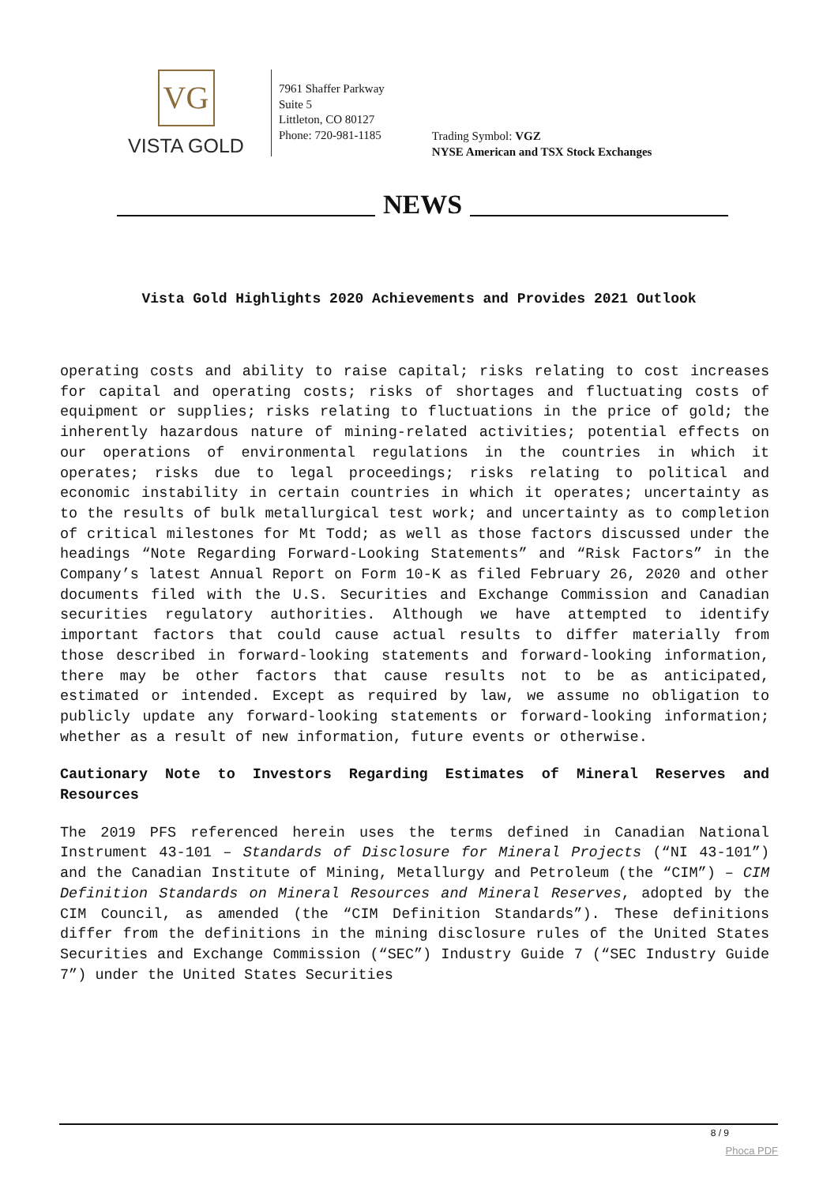VG
VISTA GOLD
7961 Shaffer Parkway
Suite 5
Littleton, CO 80127
Phone: 720-981-1185
Trading Symbol: VGZ
NYSE American and TSX Stock Exchanges
NEWS
Vista Gold Highlights 2020 Achievements and Provides 2021 Outlook
operating costs and ability to raise capital; risks relating to cost increases for capital and operating costs; risks of shortages and fluctuating costs of equipment or supplies; risks relating to fluctuations in the price of gold; the inherently hazardous nature of mining-related activities; potential effects on our operations of environmental regulations in the countries in which it operates; risks due to legal proceedings; risks relating to political and economic instability in certain countries in which it operates; uncertainty as to the results of bulk metallurgical test work; and uncertainty as to completion of critical milestones for Mt Todd; as well as those factors discussed under the headings “Note Regarding Forward-Looking Statements” and “Risk Factors” in the Company’s latest Annual Report on Form 10-K as filed February 26, 2020 and other documents filed with the U.S. Securities and Exchange Commission and Canadian securities regulatory authorities. Although we have attempted to identify important factors that could cause actual results to differ materially from those described in forward-looking statements and forward-looking information, there may be other factors that cause results not to be as anticipated, estimated or intended. Except as required by law, we assume no obligation to publicly update any forward-looking statements or forward-looking information; whether as a result of new information, future events or otherwise.
Cautionary Note to Investors Regarding Estimates of Mineral Reserves and Resources
The 2019 PFS referenced herein uses the terms defined in Canadian National Instrument 43-101 – Standards of Disclosure for Mineral Projects (“NI 43-101”) and the Canadian Institute of Mining, Metallurgy and Petroleum (the “CIM”) – CIM Definition Standards on Mineral Resources and Mineral Reserves, adopted by the CIM Council, as amended (the “CIM Definition Standards”). These definitions differ from the definitions in the mining disclosure rules of the United States Securities and Exchange Commission (“SEC”) Industry Guide 7 (“SEC Industry Guide 7”) under the United States Securities
8 / 9
Phoca PDF